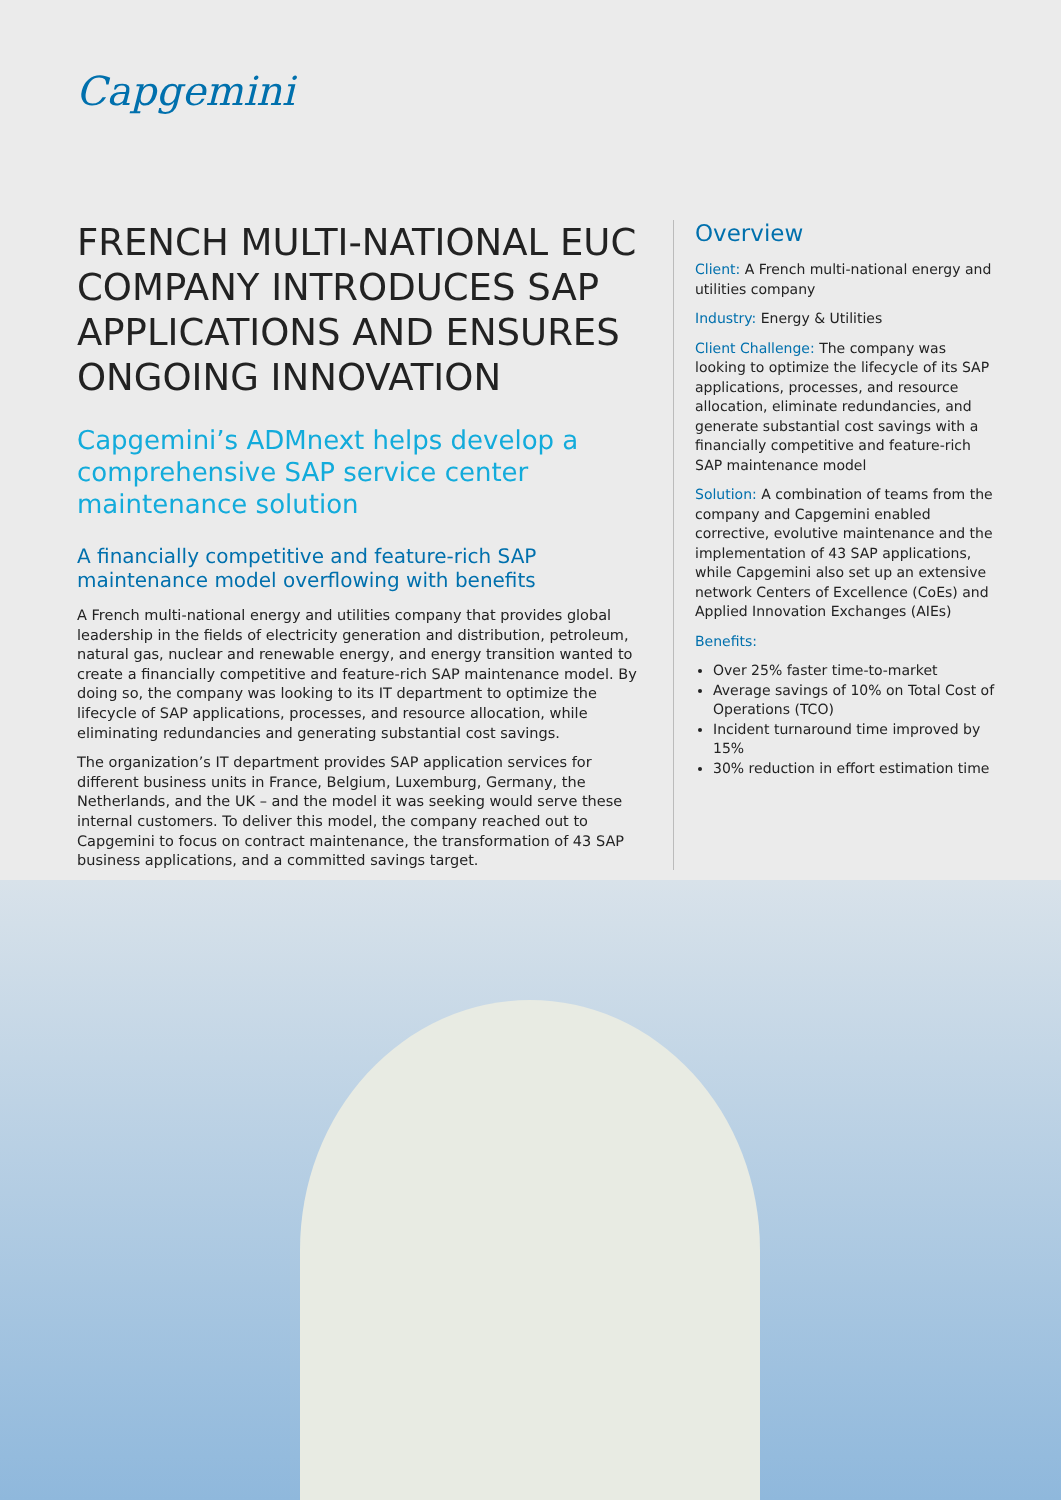Capgemini
FRENCH MULTI-NATIONAL EUC COMPANY INTRODUCES SAP APPLICATIONS AND ENSURES ONGOING INNOVATION
Capgemini’s ADMnext helps develop a comprehensive SAP service center maintenance solution
A financially competitive and feature-rich SAP maintenance model overflowing with benefits
A French multi-national energy and utilities company that provides global leadership in the fields of electricity generation and distribution, petroleum, natural gas, nuclear and renewable energy, and energy transition wanted to create a financially competitive and feature-rich SAP maintenance model. By doing so, the company was looking to its IT department to optimize the lifecycle of SAP applications, processes, and resource allocation, while eliminating redundancies and generating substantial cost savings.
The organization’s IT department provides SAP application services for different business units in France, Belgium, Luxemburg, Germany, the Netherlands, and the UK – and the model it was seeking would serve these internal customers. To deliver this model, the company reached out to Capgemini to focus on contract maintenance, the transformation of 43 SAP business applications, and a committed savings target.
Overview
Client: A French multi-national energy and utilities company
Industry: Energy & Utilities
Client Challenge: The company was looking to optimize the lifecycle of its SAP applications, processes, and resource allocation, eliminate redundancies, and generate substantial cost savings with a financially competitive and feature-rich SAP maintenance model
Solution: A combination of teams from the company and Capgemini enabled corrective, evolutive maintenance and the implementation of 43 SAP applications, while Capgemini also set up an extensive network Centers of Excellence (CoEs) and Applied Innovation Exchanges (AIEs)
Benefits:
Over 25% faster time-to-market
Average savings of 10% on Total Cost of Operations (TCO)
Incident turnaround time improved by 15%
30% reduction in effort estimation time